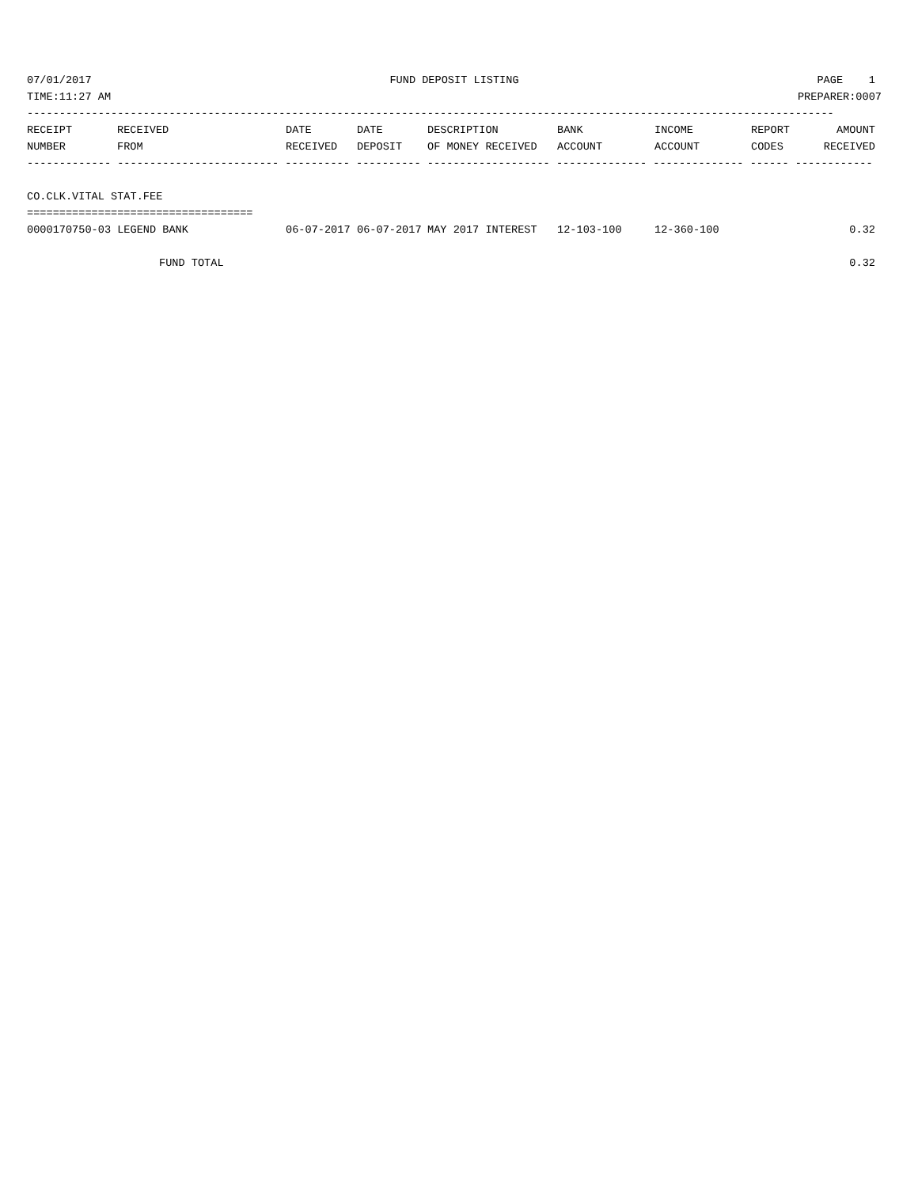07/01/2017 FUND DEPOSIT LISTING PAGE 1
TIME:11:27 AM PREPARER:0007
-----------------------------------------------------------------------------------------------------------------------------
| RECEIPT | RECEIVED | DATE | DATE | DESCRIPTION | BANK | INCOME | REPORT | AMOUNT |
| --- | --- | --- | --- | --- | --- | --- | --- | --- |
| NUMBER | FROM | RECEIVED | DEPOSIT | OF MONEY RECEIVED | ACCOUNT | ACCOUNT | CODES | RECEIVED |
------------- ------------------------- ---------- ---------- ------------------- -------------- -------------- ------ ------------
CO.CLK.VITAL STAT.FEE
===================================
| 0000170750-03 LEGEND BANK | 06-07-2017 | 06-07-2017 | MAY 2017 INTEREST | 12-103-100 | 12-360-100 | | 0.32 |
| FUND TOTAL | | | | | | | 0.32 |